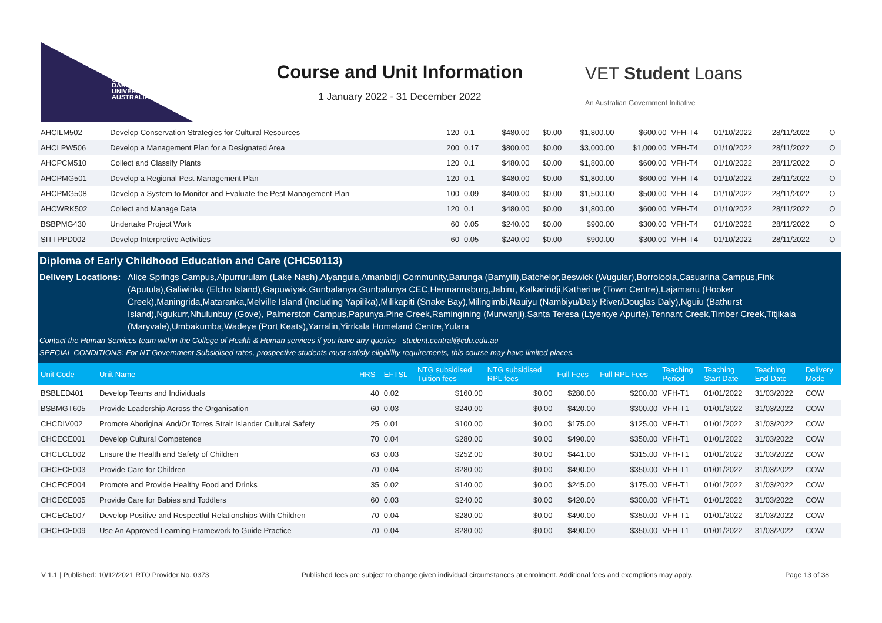CHARLES
DARWIN
UNIVERSITY
AUSTRALIA
Course and Unit Information
1 January 2022 - 31 December 2022
VET Student Loans
An Australian Government Initiative
| AHCILM502 | Develop Conservation Strategies for Cultural Resources | 120 | 0.1 | $480.00 | $0.00 | $1,800.00 | $600.00 | VFH-T4 | 01/10/2022 | 28/11/2022 | O |
| AHCLPW506 | Develop a Management Plan for a Designated Area | 200 | 0.17 | $800.00 | $0.00 | $3,000.00 | $1,000.00 | VFH-T4 | 01/10/2022 | 28/11/2022 | O |
| AHCPCM510 | Collect and Classify Plants | 120 | 0.1 | $480.00 | $0.00 | $1,800.00 | $600.00 | VFH-T4 | 01/10/2022 | 28/11/2022 | O |
| AHCPMG501 | Develop a Regional Pest Management Plan | 120 | 0.1 | $480.00 | $0.00 | $1,800.00 | $600.00 | VFH-T4 | 01/10/2022 | 28/11/2022 | O |
| AHCPMG508 | Develop a System to Monitor and Evaluate the Pest Management Plan | 100 | 0.09 | $400.00 | $0.00 | $1,500.00 | $500.00 | VFH-T4 | 01/10/2022 | 28/11/2022 | O |
| AHCWRK502 | Collect and Manage Data | 120 | 0.1 | $480.00 | $0.00 | $1,800.00 | $600.00 | VFH-T4 | 01/10/2022 | 28/11/2022 | O |
| BSBPMG430 | Undertake Project Work | 60 | 0.05 | $240.00 | $0.00 | $900.00 | $300.00 | VFH-T4 | 01/10/2022 | 28/11/2022 | O |
| SITTPPD002 | Develop Interpretive Activities | 60 | 0.05 | $240.00 | $0.00 | $900.00 | $300.00 | VFH-T4 | 01/10/2022 | 28/11/2022 | O |
Diploma of Early Childhood Education and Care (CHC50113)
Delivery Locations: Alice Springs Campus,Alpurrurulam (Lake Nash),Alyangula,Amanbidji Community,Barunga (Bamyili),Batchelor,Beswick (Wugular),Borroloola,Casuarina Campus,Fink (Aputula),Galiwinku (Elcho Island),Gapuwiyak,Gunbalanya,Gunbalunya CEC,Hermannsburg,Jabiru, Kalkarindji,Katherine (Town Centre),Lajamanu (Hooker Creek),Maningrida,Mataranka,Melville Island (Including Yapilika),Milikapiti (Snake Bay),Milingimbi,Nauiyu (Nambiyu/Daly River/Douglas Daly),Nguiu (Bathurst Island),Ngukurr,Nhulunbuy (Gove), Palmerston Campus,Papunya,Pine Creek,Ramingining (Murwanji),Santa Teresa (Ltyentye Apurte),Tennant Creek,Timber Creek,Titjikala (Maryvale),Umbakumba,Wadeye (Port Keats),Yarralin,Yirrkala Homeland Centre,Yulara
Contact the Human Services team within the College of Health & Human services if you have any queries - student.central@cdu.edu.au
SPECIAL CONDITIONS: For NT Government Subsidised rates, prospective students must satisfy eligibility requirements, this course may have limited places.
| Unit Code | Unit Name | HRS | EFTSL | NTG subsidised Tuition fees | NTG subsidised RPL fees | Full Fees | Full RPL Fees | Teaching Period | Teaching Start Date | Teaching End Date | Delivery Mode |
| --- | --- | --- | --- | --- | --- | --- | --- | --- | --- | --- | --- |
| BSBLED401 | Develop Teams and Individuals | 40 | 0.02 | $160.00 | $0.00 | $280.00 | $200.00 | VFH-T1 | 01/01/2022 | 31/03/2022 | COW |
| BSBMGT605 | Provide Leadership Across the Organisation | 60 | 0.03 | $240.00 | $0.00 | $420.00 | $300.00 | VFH-T1 | 01/01/2022 | 31/03/2022 | COW |
| CHCDIV002 | Promote Aboriginal And/Or Torres Strait Islander Cultural Safety | 25 | 0.01 | $100.00 | $0.00 | $175.00 | $125.00 | VFH-T1 | 01/01/2022 | 31/03/2022 | COW |
| CHCECE001 | Develop Cultural Competence | 70 | 0.04 | $280.00 | $0.00 | $490.00 | $350.00 | VFH-T1 | 01/01/2022 | 31/03/2022 | COW |
| CHCECE002 | Ensure the Health and Safety of Children | 63 | 0.03 | $252.00 | $0.00 | $441.00 | $315.00 | VFH-T1 | 01/01/2022 | 31/03/2022 | COW |
| CHCECE003 | Provide Care for Children | 70 | 0.04 | $280.00 | $0.00 | $490.00 | $350.00 | VFH-T1 | 01/01/2022 | 31/03/2022 | COW |
| CHCECE004 | Promote and Provide Healthy Food and Drinks | 35 | 0.02 | $140.00 | $0.00 | $245.00 | $175.00 | VFH-T1 | 01/01/2022 | 31/03/2022 | COW |
| CHCECE005 | Provide Care for Babies and Toddlers | 60 | 0.03 | $240.00 | $0.00 | $420.00 | $300.00 | VFH-T1 | 01/01/2022 | 31/03/2022 | COW |
| CHCECE007 | Develop Positive and Respectful Relationships With Children | 70 | 0.04 | $280.00 | $0.00 | $490.00 | $350.00 | VFH-T1 | 01/01/2022 | 31/03/2022 | COW |
| CHCECE009 | Use An Approved Learning Framework to Guide Practice | 70 | 0.04 | $280.00 | $0.00 | $490.00 | $350.00 | VFH-T1 | 01/01/2022 | 31/03/2022 | COW |
V 1.1 | Published: 10/12/2021 RTO Provider No. 0373 Published fees are subject to change given individual circumstances at enrolment. Additional fees and exemptions may apply. Page 13 of 38